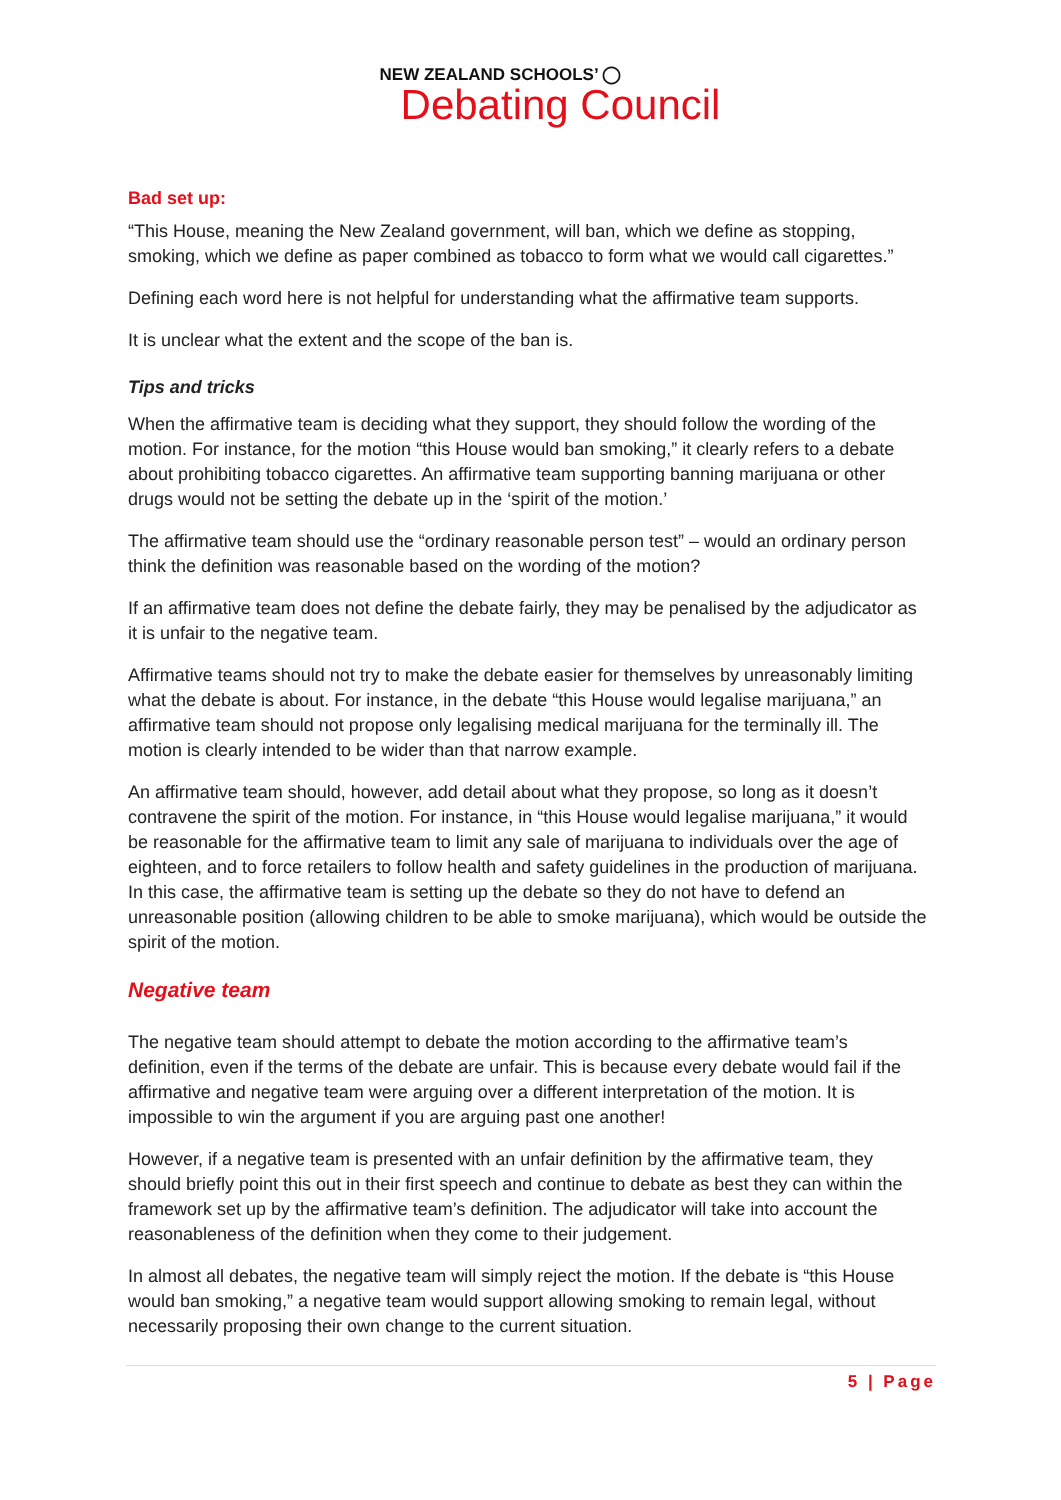NEW ZEALAND SCHOOLS’ ◯
Debating Council
Bad set up:
“This House, meaning the New Zealand government, will ban, which we define as stopping, smoking, which we define as paper combined as tobacco to form what we would call cigarettes.”
Defining each word here is not helpful for understanding what the affirmative team supports.
It is unclear what the extent and the scope of the ban is.
Tips and tricks
When the affirmative team is deciding what they support, they should follow the wording of the motion. For instance, for the motion “this House would ban smoking,” it clearly refers to a debate about prohibiting tobacco cigarettes. An affirmative team supporting banning marijuana or other drugs would not be setting the debate up in the ‘spirit of the motion.’
The affirmative team should use the “ordinary reasonable person test” – would an ordinary person think the definition was reasonable based on the wording of the motion?
If an affirmative team does not define the debate fairly, they may be penalised by the adjudicator as it is unfair to the negative team.
Affirmative teams should not try to make the debate easier for themselves by unreasonably limiting what the debate is about. For instance, in the debate “this House would legalise marijuana,” an affirmative team should not propose only legalising medical marijuana for the terminally ill. The motion is clearly intended to be wider than that narrow example.
An affirmative team should, however, add detail about what they propose, so long as it doesn’t contravene the spirit of the motion. For instance, in “this House would legalise marijuana,” it would be reasonable for the affirmative team to limit any sale of marijuana to individuals over the age of eighteen, and to force retailers to follow health and safety guidelines in the production of marijuana. In this case, the affirmative team is setting up the debate so they do not have to defend an unreasonable position (allowing children to be able to smoke marijuana), which would be outside the spirit of the motion.
Negative team
The negative team should attempt to debate the motion according to the affirmative team’s definition, even if the terms of the debate are unfair. This is because every debate would fail if the affirmative and negative team were arguing over a different interpretation of the motion. It is impossible to win the argument if you are arguing past one another!
However, if a negative team is presented with an unfair definition by the affirmative team, they should briefly point this out in their first speech and continue to debate as best they can within the framework set up by the affirmative team’s definition. The adjudicator will take into account the reasonableness of the definition when they come to their judgement.
In almost all debates, the negative team will simply reject the motion. If the debate is “this House would ban smoking,” a negative team would support allowing smoking to remain legal, without necessarily proposing their own change to the current situation.
5 | Page